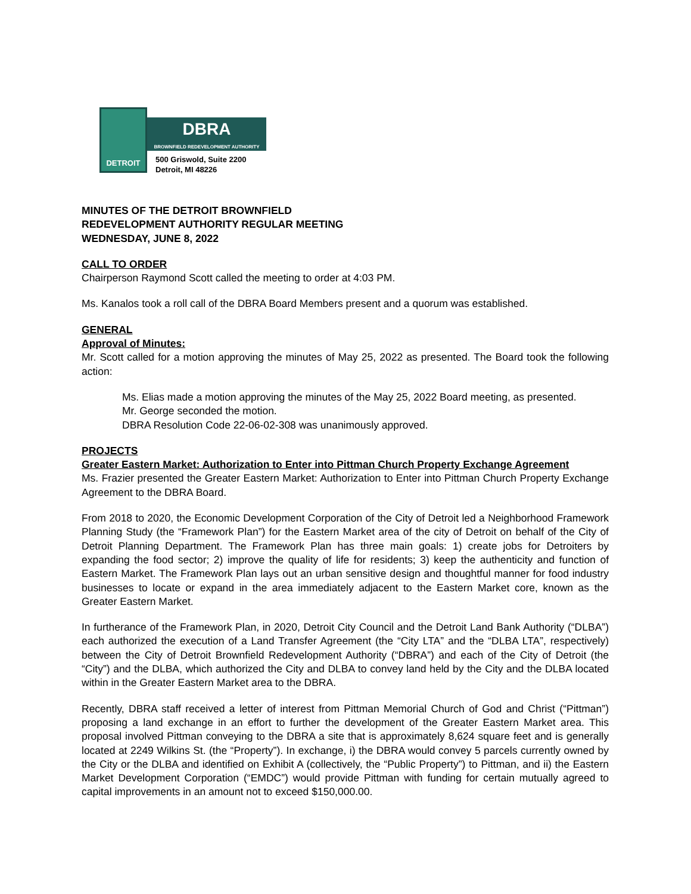DETROIT
DBRA
BROWNFIELD REDEVELOPMENT AUTHORITY
500 Griswold, Suite 2200
Detroit, MI 48226
MINUTES OF THE DETROIT BROWNFIELD
REDEVELOPMENT AUTHORITY REGULAR MEETING
WEDNESDAY, JUNE 8, 2022
CALL TO ORDER
Chairperson Raymond Scott called the meeting to order at 4:03 PM.
Ms. Kanalos took a roll call of the DBRA Board Members present and a quorum was established.
GENERAL
Approval of Minutes:
Mr. Scott called for a motion approving the minutes of May 25, 2022 as presented. The Board took the following action:
Ms. Elias made a motion approving the minutes of the May 25, 2022 Board meeting, as presented.
Mr. George seconded the motion.
DBRA Resolution Code 22-06-02-308 was unanimously approved.
PROJECTS
Greater Eastern Market: Authorization to Enter into Pittman Church Property Exchange Agreement
Ms. Frazier presented the Greater Eastern Market: Authorization to Enter into Pittman Church Property Exchange Agreement to the DBRA Board.
From 2018 to 2020, the Economic Development Corporation of the City of Detroit led a Neighborhood Framework Planning Study (the “Framework Plan”) for the Eastern Market area of the city of Detroit on behalf of the City of Detroit Planning Department. The Framework Plan has three main goals: 1) create jobs for Detroiters by expanding the food sector; 2) improve the quality of life for residents; 3) keep the authenticity and function of Eastern Market. The Framework Plan lays out an urban sensitive design and thoughtful manner for food industry businesses to locate or expand in the area immediately adjacent to the Eastern Market core, known as the Greater Eastern Market.
In furtherance of the Framework Plan, in 2020, Detroit City Council and the Detroit Land Bank Authority (“DLBA”) each authorized the execution of a Land Transfer Agreement (the “City LTA” and the “DLBA LTA”, respectively) between the City of Detroit Brownfield Redevelopment Authority (“DBRA”) and each of the City of Detroit (the “City”) and the DLBA, which authorized the City and DLBA to convey land held by the City and the DLBA located within in the Greater Eastern Market area to the DBRA.
Recently, DBRA staff received a letter of interest from Pittman Memorial Church of God and Christ (“Pittman”) proposing a land exchange in an effort to further the development of the Greater Eastern Market area. This proposal involved Pittman conveying to the DBRA a site that is approximately 8,624 square feet and is generally located at 2249 Wilkins St. (the “Property”). In exchange, i) the DBRA would convey 5 parcels currently owned by the City or the DLBA and identified on Exhibit A (collectively, the “Public Property”) to Pittman, and ii) the Eastern Market Development Corporation (“EMDC”) would provide Pittman with funding for certain mutually agreed to capital improvements in an amount not to exceed $150,000.00.